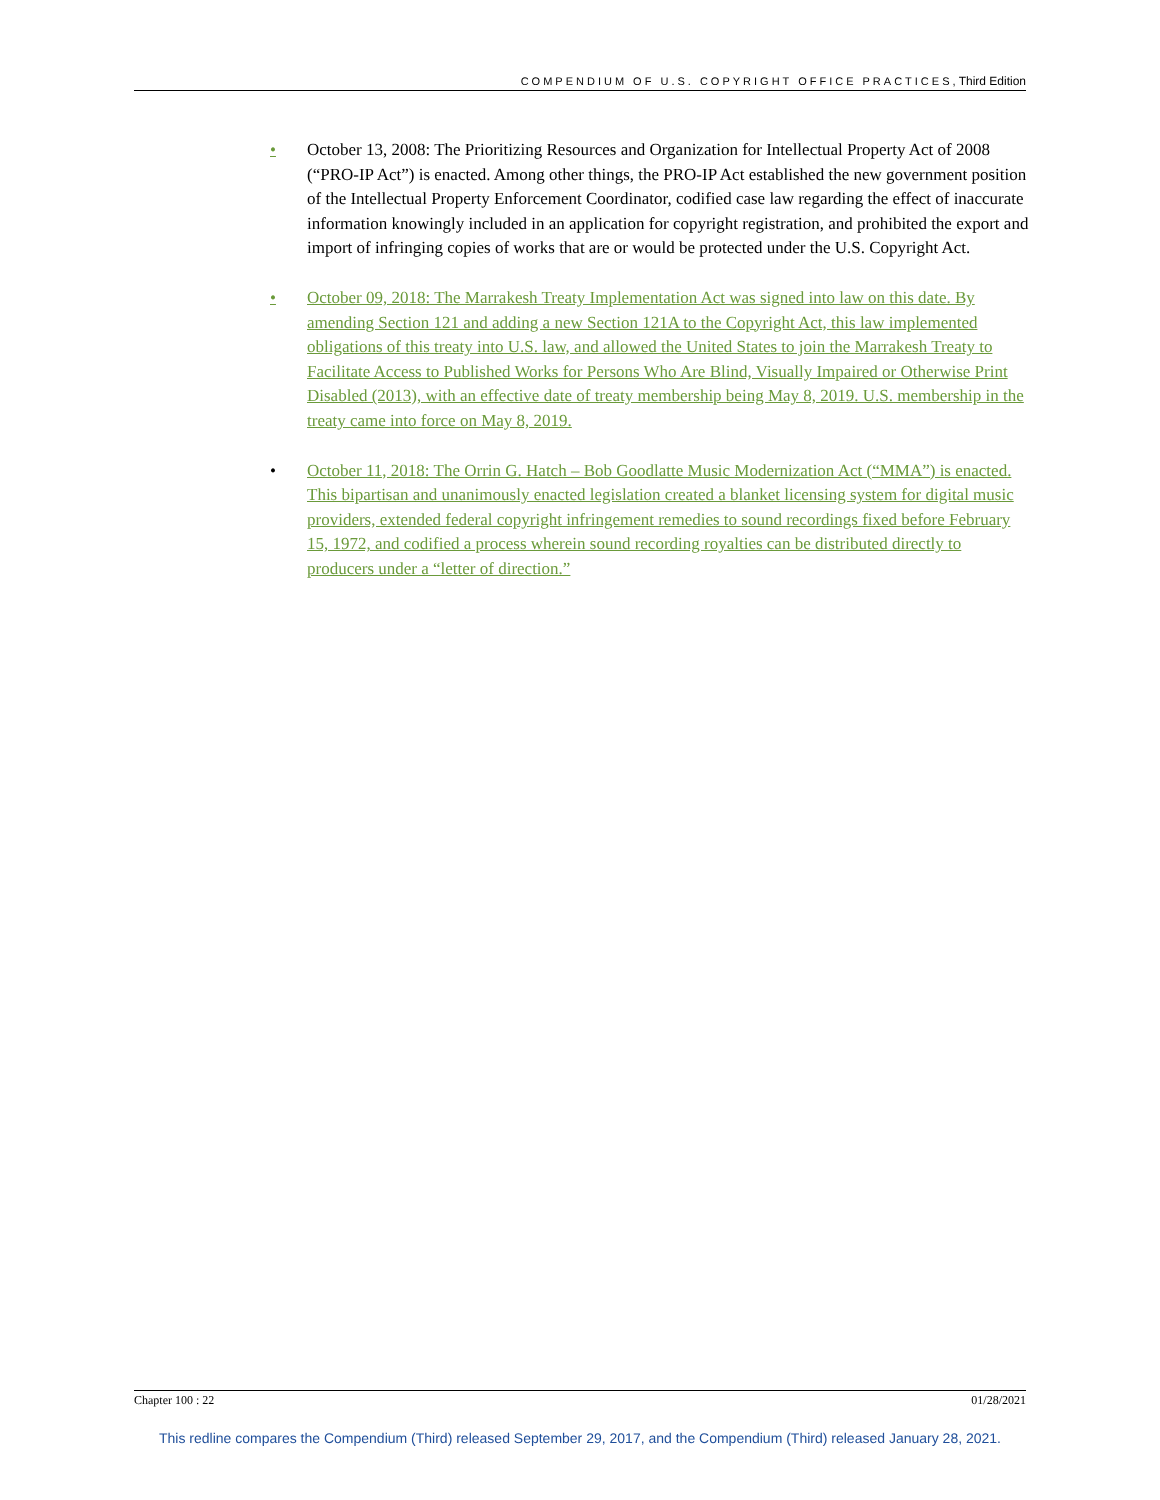COMPENDIUM OF U.S. COPYRIGHT OFFICE PRACTICES, Third Edition
• October 13, 2008: The Prioritizing Resources and Organization for Intellectual Property Act of 2008 (“PRO-IP Act”) is enacted. Among other things, the PRO-IP Act established the new government position of the Intellectual Property Enforcement Coordinator, codified case law regarding the effect of inaccurate information knowingly included in an application for copyright registration, and prohibited the export and import of infringing copies of works that are or would be protected under the U.S. Copyright Act.
• October 09, 2018: The Marrakesh Treaty Implementation Act was signed into law on this date. By amending Section 121 and adding a new Section 121A to the Copyright Act, this law implemented obligations of this treaty into U.S. law, and allowed the United States to join the Marrakesh Treaty to Facilitate Access to Published Works for Persons Who Are Blind, Visually Impaired or Otherwise Print Disabled (2013), with an effective date of treaty membership being May 8, 2019. U.S. membership in the treaty came into force on May 8, 2019.
• October 11, 2018: The Orrin G. Hatch – Bob Goodlatte Music Modernization Act (“MMA”) is enacted. This bipartisan and unanimously enacted legislation created a blanket licensing system for digital music providers, extended federal copyright infringement remedies to sound recordings fixed before February 15, 1972, and codified a process wherein sound recording royalties can be distributed directly to producers under a “letter of direction.”
Chapter 100 : 22 01/28/2021
This redline compares the Compendium (Third) released September 29, 2017, and the Compendium (Third) released January 28, 2021.